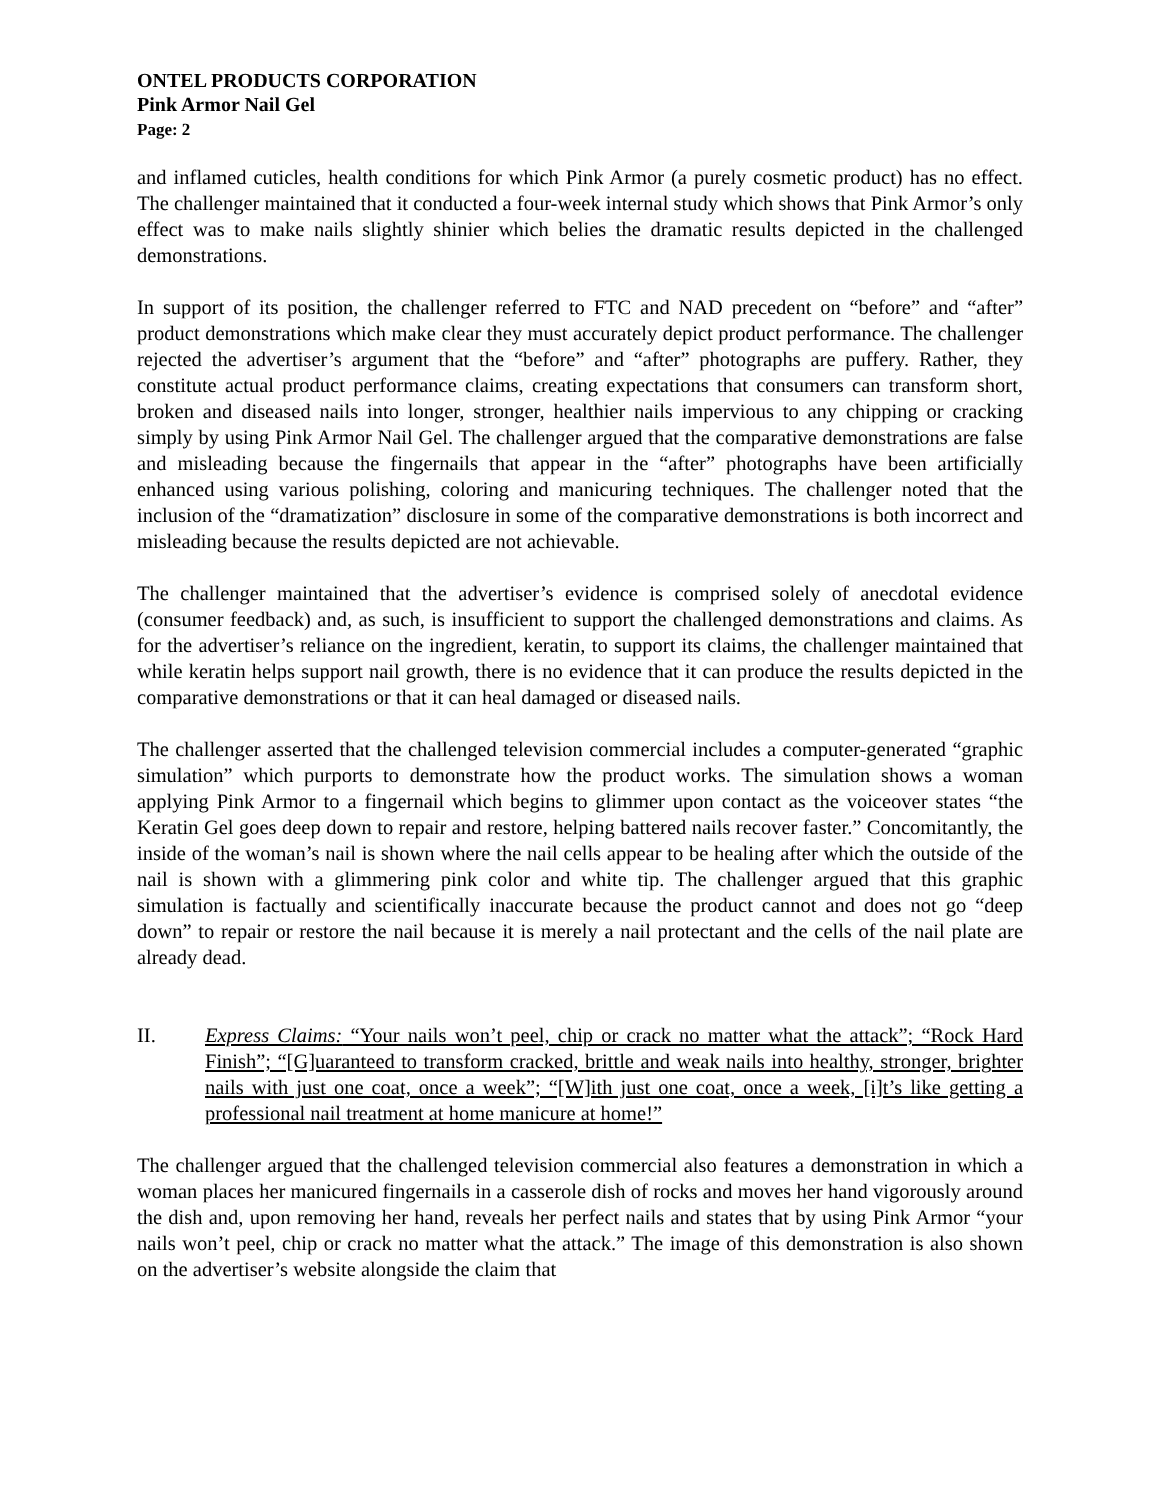ONTEL PRODUCTS CORPORATION
Pink Armor Nail Gel
Page: 2
and inflamed cuticles, health conditions for which Pink Armor (a purely cosmetic product) has no effect. The challenger maintained that it conducted a four-week internal study which shows that Pink Armor’s only effect was to make nails slightly shinier which belies the dramatic results depicted in the challenged demonstrations.
In support of its position, the challenger referred to FTC and NAD precedent on “before” and “after” product demonstrations which make clear they must accurately depict product performance. The challenger rejected the advertiser’s argument that the “before” and “after” photographs are puffery. Rather, they constitute actual product performance claims, creating expectations that consumers can transform short, broken and diseased nails into longer, stronger, healthier nails impervious to any chipping or cracking simply by using Pink Armor Nail Gel. The challenger argued that the comparative demonstrations are false and misleading because the fingernails that appear in the “after” photographs have been artificially enhanced using various polishing, coloring and manicuring techniques. The challenger noted that the inclusion of the “dramatization” disclosure in some of the comparative demonstrations is both incorrect and misleading because the results depicted are not achievable.
The challenger maintained that the advertiser’s evidence is comprised solely of anecdotal evidence (consumer feedback) and, as such, is insufficient to support the challenged demonstrations and claims. As for the advertiser’s reliance on the ingredient, keratin, to support its claims, the challenger maintained that while keratin helps support nail growth, there is no evidence that it can produce the results depicted in the comparative demonstrations or that it can heal damaged or diseased nails.
The challenger asserted that the challenged television commercial includes a computer-generated “graphic simulation” which purports to demonstrate how the product works. The simulation shows a woman applying Pink Armor to a fingernail which begins to glimmer upon contact as the voiceover states “the Keratin Gel goes deep down to repair and restore, helping battered nails recover faster.” Concomitantly, the inside of the woman’s nail is shown where the nail cells appear to be healing after which the outside of the nail is shown with a glimmering pink color and white tip. The challenger argued that this graphic simulation is factually and scientifically inaccurate because the product cannot and does not go “deep down” to repair or restore the nail because it is merely a nail protectant and the cells of the nail plate are already dead.
II. Express Claims: “Your nails won’t peel, chip or crack no matter what the attack”; “Rock Hard Finish”; “[G]uaranteed to transform cracked, brittle and weak nails into healthy, stronger, brighter nails with just one coat, once a week”; “[W]ith just one coat, once a week, [i]t’s like getting a professional nail treatment at home manicure at home!”
The challenger argued that the challenged television commercial also features a demonstration in which a woman places her manicured fingernails in a casserole dish of rocks and moves her hand vigorously around the dish and, upon removing her hand, reveals her perfect nails and states that by using Pink Armor “your nails won’t peel, chip or crack no matter what the attack.” The image of this demonstration is also shown on the advertiser’s website alongside the claim that